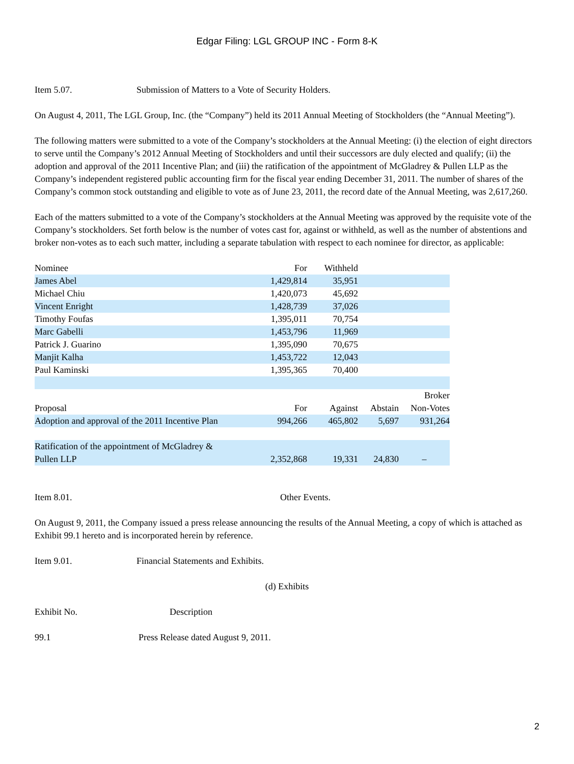Edgar Filing: LGL GROUP INC - Form 8-K
Item 5.07. Submission of Matters to a Vote of Security Holders.
On August 4, 2011, The LGL Group, Inc. (the “Company”) held its 2011 Annual Meeting of Stockholders (the “Annual Meeting”).
The following matters were submitted to a vote of the Company’s stockholders at the Annual Meeting: (i) the election of eight directors to serve until the Company’s 2012 Annual Meeting of Stockholders and until their successors are duly elected and qualify; (ii) the adoption and approval of the 2011 Incentive Plan; and (iii) the ratification of the appointment of McGladrey & Pullen LLP as the Company’s independent registered public accounting firm for the fiscal year ending December 31, 2011. The number of shares of the Company’s common stock outstanding and eligible to vote as of June 23, 2011, the record date of the Annual Meeting, was 2,617,260.
Each of the matters submitted to a vote of the Company’s stockholders at the Annual Meeting was approved by the requisite vote of the Company’s stockholders. Set forth below is the number of votes cast for, against or withheld, as well as the number of abstentions and broker non-votes as to each such matter, including a separate tabulation with respect to each nominee for director, as applicable:
| Nominee | For | Withheld | | |
| --- | --- | --- | --- | --- |
| James Abel | 1,429,814 | 35,951 | | |
| Michael Chiu | 1,420,073 | 45,692 | | |
| Vincent Enright | 1,428,739 | 37,026 | | |
| Timothy Foufas | 1,395,011 | 70,754 | | |
| Marc Gabelli | 1,453,796 | 11,969 | | |
| Patrick J. Guarino | 1,395,090 | 70,675 | | |
| Manjit Kalha | 1,453,722 | 12,043 | | |
| Paul Kaminski | 1,395,365 | 70,400 | | |
| Proposal | For | Against | Abstain | Broker Non-Votes |
| Adoption and approval of the 2011 Incentive Plan | 994,266 | 465,802 | 5,697 | 931,264 |
| Ratification of the appointment of McGladrey & Pullen LLP | 2,352,868 | 19,331 | 24,830 | – |
Item 8.01. Other Events.
On August 9, 2011, the Company issued a press release announcing the results of the Annual Meeting, a copy of which is attached as Exhibit 99.1 hereto and is incorporated herein by reference.
Item 9.01. Financial Statements and Exhibits.
(d) Exhibits
Exhibit No. Description
99.1 Press Release dated August 9, 2011.
2